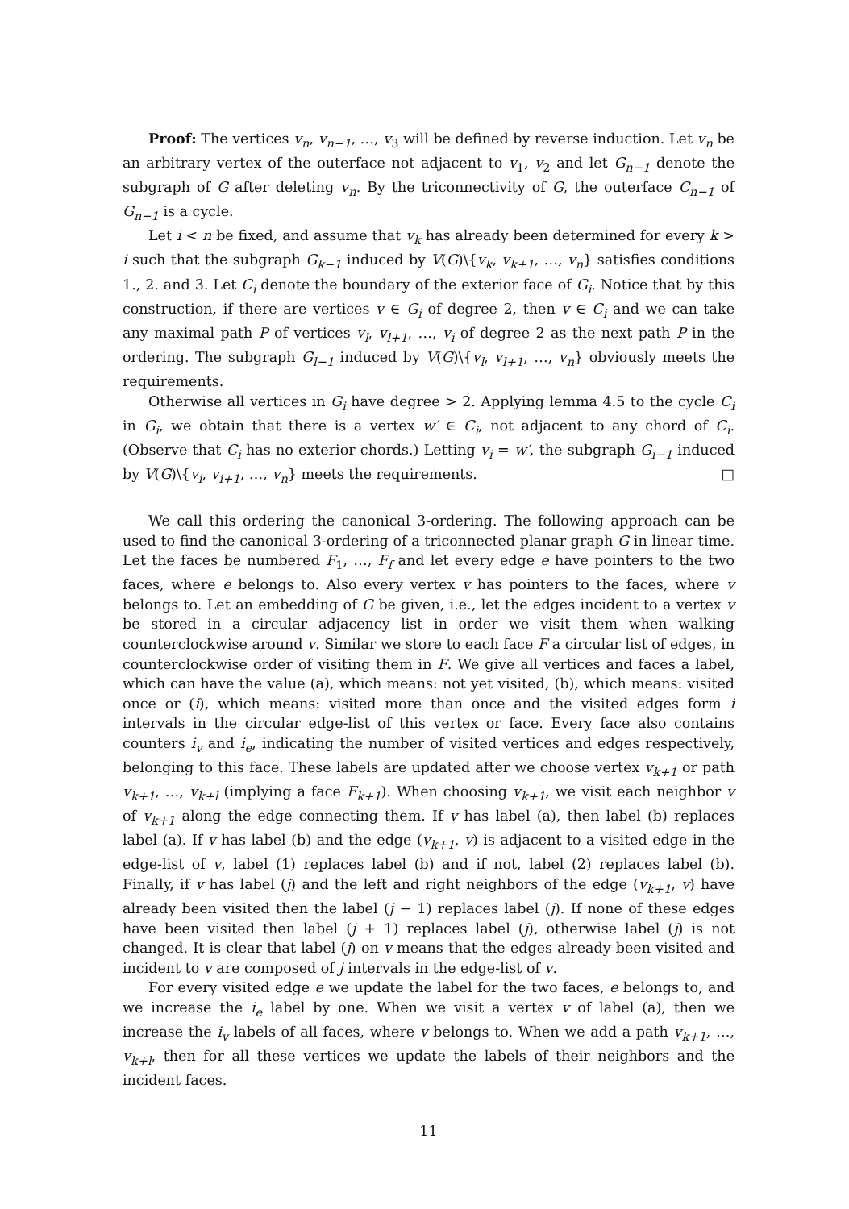Proof: The vertices v<sub>n</sub>, v<sub>n−1</sub>, …, v<sub>3</sub> will be defined by reverse induction. Let v<sub>n</sub> be an arbitrary vertex of the outerface not adjacent to v<sub>1</sub>, v<sub>2</sub> and let G<sub>n−1</sub> denote the subgraph of G after deleting v<sub>n</sub>. By the triconnectivity of G, the outerface C<sub>n−1</sub> of G<sub>n−1</sub> is a cycle.
Let i < n be fixed, and assume that v<sub>k</sub> has already been determined for every k > i such that the subgraph G<sub>k−1</sub> induced by V(G)\{v<sub>k</sub>, v<sub>k+1</sub>, …, v<sub>n</sub>} satisfies conditions 1., 2. and 3. Let C<sub>i</sub> denote the boundary of the exterior face of G<sub>i</sub>. Notice that by this construction, if there are vertices v ∈ G<sub>i</sub> of degree 2, then v ∈ C<sub>i</sub> and we can take any maximal path P of vertices v<sub>l</sub>, v<sub>l+1</sub>, …, v<sub>i</sub> of degree 2 as the next path P in the ordering. The subgraph G<sub>l−1</sub> induced by V(G)\{v<sub>l</sub>, v<sub>l+1</sub>, …, v<sub>n</sub>} obviously meets the requirements.
Otherwise all vertices in G<sub>i</sub> have degree > 2. Applying lemma 4.5 to the cycle C<sub>i</sub> in G<sub>i</sub>, we obtain that there is a vertex w′ ∈ C<sub>i</sub>, not adjacent to any chord of C<sub>i</sub>. (Observe that C<sub>i</sub> has no exterior chords.) Letting v<sub>i</sub> = w′, the subgraph G<sub>i−1</sub> induced by V(G)\{v<sub>i</sub>, v<sub>i+1</sub>, …, v<sub>n</sub>} meets the requirements. □
We call this ordering the canonical 3-ordering. The following approach can be used to find the canonical 3-ordering of a triconnected planar graph G in linear time. Let the faces be numbered F<sub>1</sub>, …, F<sub>f</sub> and let every edge e have pointers to the two faces, where e belongs to. Also every vertex v has pointers to the faces, where v belongs to. Let an embedding of G be given, i.e., let the edges incident to a vertex v be stored in a circular adjacency list in order we visit them when walking counterclockwise around v. Similar we store to each face F a circular list of edges, in counterclockwise order of visiting them in F. We give all vertices and faces a label, which can have the value (a), which means: not yet visited, (b), which means: visited once or (i), which means: visited more than once and the visited edges form i intervals in the circular edge-list of this vertex or face. Every face also contains counters i<sub>v</sub> and i<sub>e</sub>, indicating the number of visited vertices and edges respectively, belonging to this face. These labels are updated after we choose vertex v<sub>k+1</sub> or path v<sub>k+1</sub>, …, v<sub>k+l</sub> (implying a face F<sub>k+1</sub>). When choosing v<sub>k+1</sub>, we visit each neighbor v of v<sub>k+1</sub> along the edge connecting them. If v has label (a), then label (b) replaces label (a). If v has label (b) and the edge (v<sub>k+1</sub>, v) is adjacent to a visited edge in the edge-list of v, label (1) replaces label (b) and if not, label (2) replaces label (b). Finally, if v has label (j) and the left and right neighbors of the edge (v<sub>k+1</sub>, v) have already been visited then the label (j − 1) replaces label (j). If none of these edges have been visited then label (j + 1) replaces label (j), otherwise label (j) is not changed. It is clear that label (j) on v means that the edges already been visited and incident to v are composed of j intervals in the edge-list of v.
For every visited edge e we update the label for the two faces, e belongs to, and we increase the i<sub>e</sub> label by one. When we visit a vertex v of label (a), then we increase the i<sub>v</sub> labels of all faces, where v belongs to. When we add a path v<sub>k+1</sub>, …, v<sub>k+l</sub>, then for all these vertices we update the labels of their neighbors and the incident faces.
11